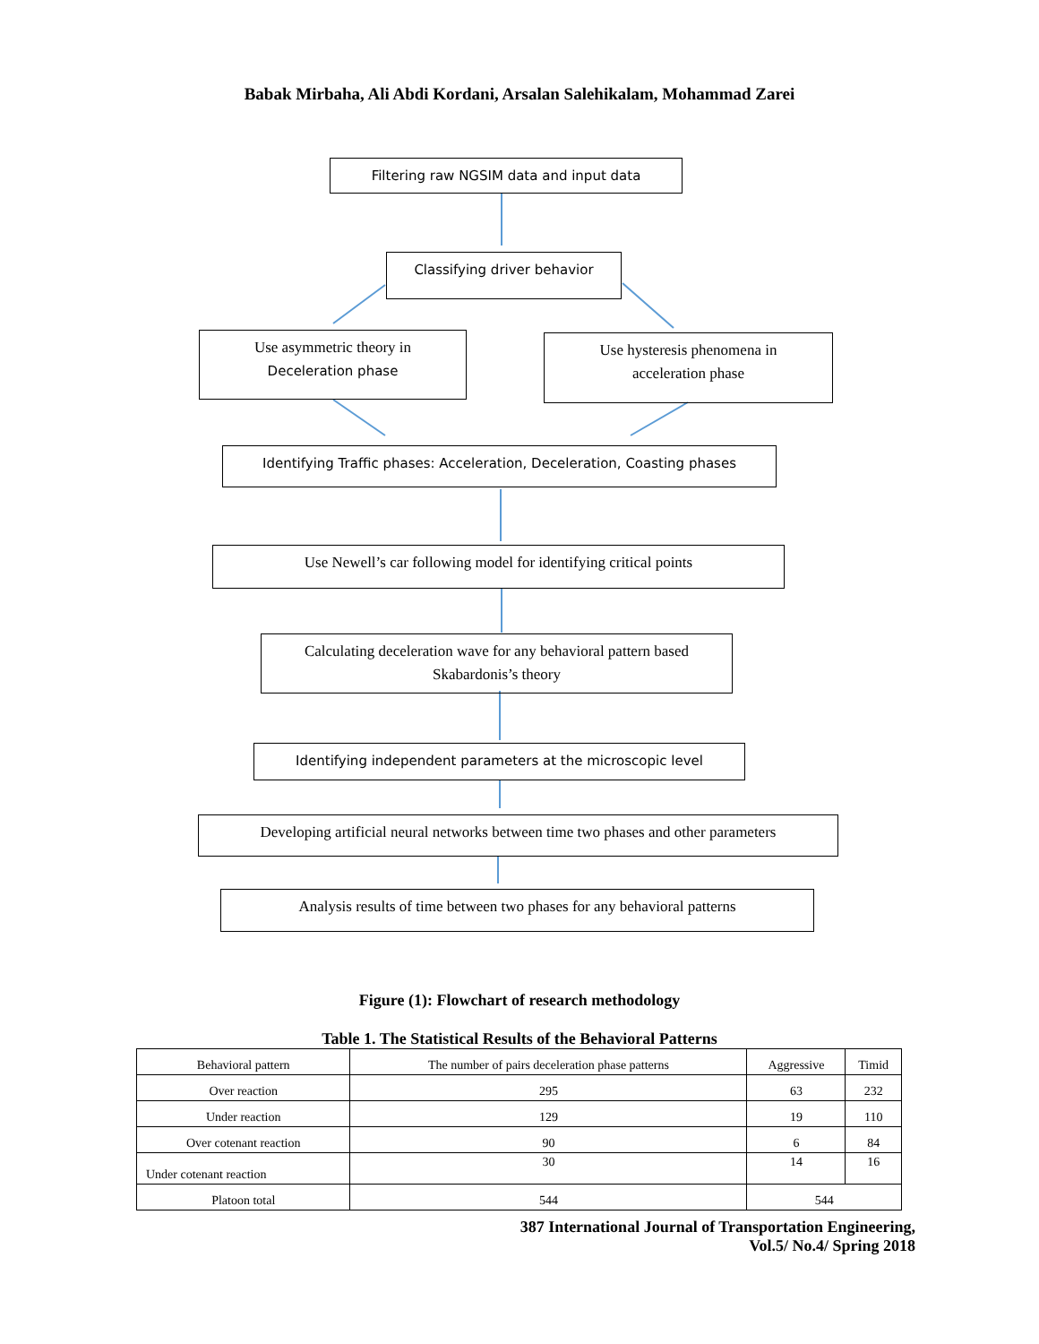Babak Mirbaha, Ali Abdi Kordani, Arsalan Salehikalam, Mohammad Zarei
Filtering raw NGSIM data and input data
Classifying driver behavior
Use asymmetric theory in
Deceleration phase
Use hysteresis phenomena in
acceleration phase
Identifying Traffic phases: Acceleration, Deceleration, Coasting phases
Use Newell’s car following model for identifying critical points
Calculating deceleration wave for any behavioral pattern based
Skabardonis’s theory
Identifying independent parameters at the microscopic level
Developing artificial neural networks between time two phases and other parameters
Analysis results of time between two phases for any behavioral patterns
Figure (1): Flowchart of research methodology
Table 1. The Statistical Results of the Behavioral Patterns
| Behavioral pattern | The number of pairs deceleration phase patterns | Aggressive | Timid |
| --- | --- | --- | --- |
| Over reaction | 295 | 63 | 232 |
| Under reaction | 129 | 19 | 110 |
| Over cotenant reaction | 90 | 6 | 84 |
| Under cotenant reaction | 30 | 14 | 16 |
| Platoon total | 544 | 544 | |
387 International Journal of Transportation Engineering,
Vol.5/ No.4/ Spring 2018